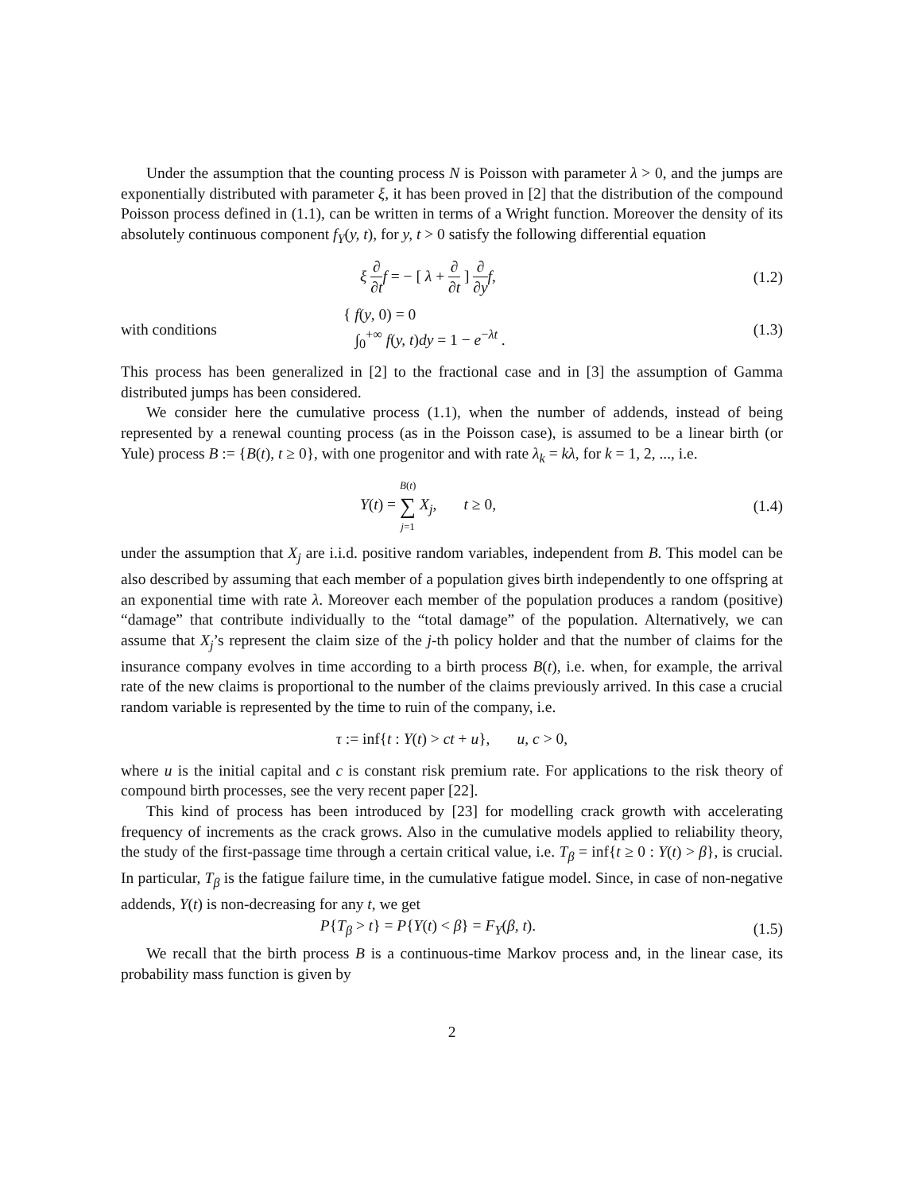Under the assumption that the counting process N is Poisson with parameter λ > 0, and the jumps are exponentially distributed with parameter ξ, it has been proved in [2] that the distribution of the compound Poisson process defined in (1.1), can be written in terms of a Wright function. Moreover the density of its absolutely continuous component f<sub>Y</sub>(y, t), for y, t > 0 satisfy the following differential equation
ξ ∂ ∂t f = − [ λ + ∂ ∂t ] ∂ ∂y f,
(1.2)
with conditions
{ f(y, 0) = 0
∫<sub>0</sub><sup>+∞</sup> f(y, t)dy = 1 − e<sup>−λt</sup> .
(1.3)
This process has been generalized in [2] to the fractional case and in [3] the assumption of Gamma distributed jumps has been considered.
We consider here the cumulative process (1.1), when the number of addends, instead of being represented by a renewal counting process (as in the Poisson case), is assumed to be a linear birth (or Yule) process B := {B(t), t ≥ 0}, with one progenitor and with rate λ<sub>k</sub> = kλ, for k = 1, 2, ..., i.e.
Y(t) = B(t) ∑ j=1 X<sub>j</sub>, t ≥ 0,
(1.4)
under the assumption that X<sub>j</sub> are i.i.d. positive random variables, independent from B. This model can be also described by assuming that each member of a population gives birth independently to one offspring at an exponential time with rate λ. Moreover each member of the population produces a random (positive) “damage” that contribute individually to the “total damage” of the population. Alternatively, we can assume that X<sub>j</sub>’s represent the claim size of the j-th policy holder and that the number of claims for the insurance company evolves in time according to a birth process B(t), i.e. when, for example, the arrival rate of the new claims is proportional to the number of the claims previously arrived. In this case a crucial random variable is represented by the time to ruin of the company, i.e.
τ := inf{t : Y(t) > ct + u}, u, c > 0,
where u is the initial capital and c is constant risk premium rate. For applications to the risk theory of compound birth processes, see the very recent paper [22].
This kind of process has been introduced by [23] for modelling crack growth with accelerating frequency of increments as the crack grows. Also in the cumulative models applied to reliability theory, the study of the first-passage time through a certain critical value, i.e. T<sub>β</sub> = inf{t ≥ 0 : Y(t) > β}, is crucial. In particular, T<sub>β</sub> is the fatigue failure time, in the cumulative fatigue model. Since, in case of non-negative addends, Y(t) is non-decreasing for any t, we get
P{T<sub>β</sub> > t} = P{Y(t) < β} = F<sub>Y</sub>(β, t).
(1.5)
We recall that the birth process B is a continuous-time Markov process and, in the linear case, its probability mass function is given by
2